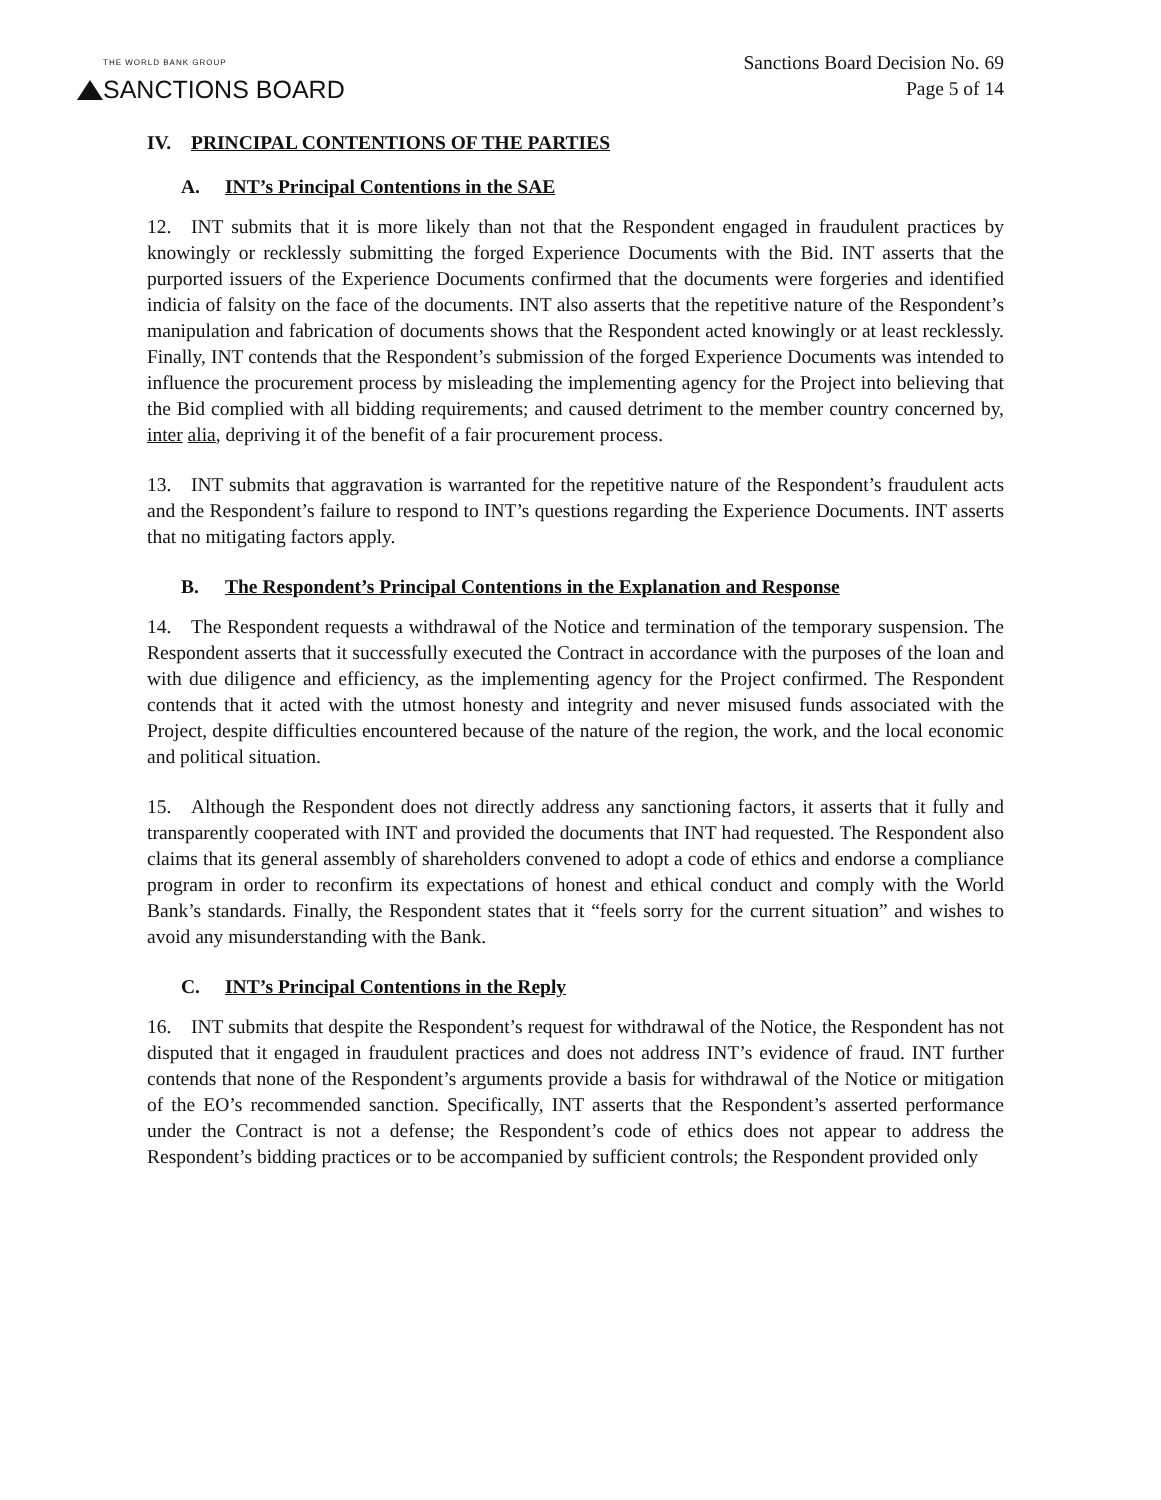THE WORLD BANK GROUP
SANCTIONS BOARD
Sanctions Board Decision No. 69
Page 5 of 14
IV. PRINCIPAL CONTENTIONS OF THE PARTIES
A. INT’s Principal Contentions in the SAE
12. INT submits that it is more likely than not that the Respondent engaged in fraudulent practices by knowingly or recklessly submitting the forged Experience Documents with the Bid. INT asserts that the purported issuers of the Experience Documents confirmed that the documents were forgeries and identified indicia of falsity on the face of the documents. INT also asserts that the repetitive nature of the Respondent’s manipulation and fabrication of documents shows that the Respondent acted knowingly or at least recklessly. Finally, INT contends that the Respondent’s submission of the forged Experience Documents was intended to influence the procurement process by misleading the implementing agency for the Project into believing that the Bid complied with all bidding requirements; and caused detriment to the member country concerned by, inter alia, depriving it of the benefit of a fair procurement process.
13. INT submits that aggravation is warranted for the repetitive nature of the Respondent’s fraudulent acts and the Respondent’s failure to respond to INT’s questions regarding the Experience Documents. INT asserts that no mitigating factors apply.
B. The Respondent’s Principal Contentions in the Explanation and Response
14. The Respondent requests a withdrawal of the Notice and termination of the temporary suspension. The Respondent asserts that it successfully executed the Contract in accordance with the purposes of the loan and with due diligence and efficiency, as the implementing agency for the Project confirmed. The Respondent contends that it acted with the utmost honesty and integrity and never misused funds associated with the Project, despite difficulties encountered because of the nature of the region, the work, and the local economic and political situation.
15. Although the Respondent does not directly address any sanctioning factors, it asserts that it fully and transparently cooperated with INT and provided the documents that INT had requested. The Respondent also claims that its general assembly of shareholders convened to adopt a code of ethics and endorse a compliance program in order to reconfirm its expectations of honest and ethical conduct and comply with the World Bank’s standards. Finally, the Respondent states that it “feels sorry for the current situation” and wishes to avoid any misunderstanding with the Bank.
C. INT’s Principal Contentions in the Reply
16. INT submits that despite the Respondent’s request for withdrawal of the Notice, the Respondent has not disputed that it engaged in fraudulent practices and does not address INT’s evidence of fraud. INT further contends that none of the Respondent’s arguments provide a basis for withdrawal of the Notice or mitigation of the EO’s recommended sanction. Specifically, INT asserts that the Respondent’s asserted performance under the Contract is not a defense; the Respondent’s code of ethics does not appear to address the Respondent’s bidding practices or to be accompanied by sufficient controls; the Respondent provided only